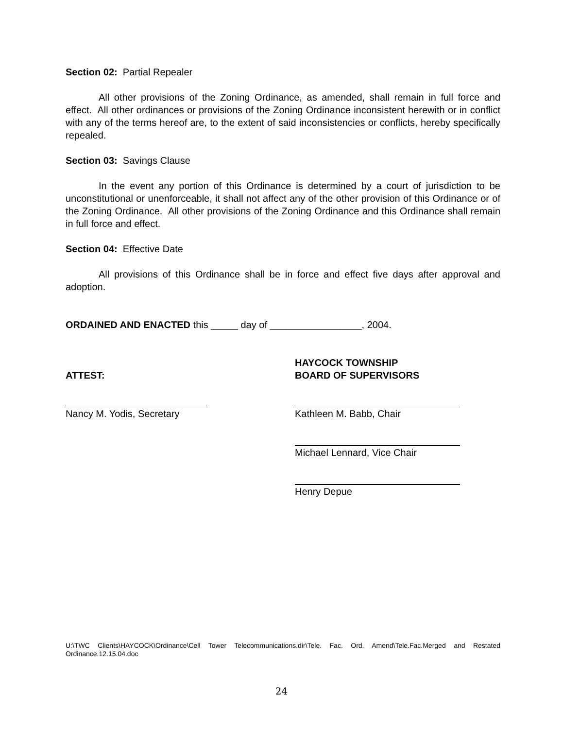Section 02: Partial Repealer
All other provisions of the Zoning Ordinance, as amended, shall remain in full force and effect. All other ordinances or provisions of the Zoning Ordinance inconsistent herewith or in conflict with any of the terms hereof are, to the extent of said inconsistencies or conflicts, hereby specifically repealed.
Section 03: Savings Clause
In the event any portion of this Ordinance is determined by a court of jurisdiction to be unconstitutional or unenforceable, it shall not affect any of the other provision of this Ordinance or of the Zoning Ordinance. All other provisions of the Zoning Ordinance and this Ordinance shall remain in full force and effect.
Section 04: Effective Date
All provisions of this Ordinance shall be in force and effect five days after approval and adoption.
ORDAINED AND ENACTED this _____ day of _________________, 2004.
ATTEST:
Nancy M. Yodis, Secretary
HAYCOCK TOWNSHIP
BOARD OF SUPERVISORS
Kathleen M. Babb, Chair
Michael Lennard, Vice Chair
Henry Depue
U:\TWC Clients\HAYCOCK\Ordinance\Cell Tower Telecommunications.dir\Tele. Fac. Ord. Amend\Tele.Fac.Merged and Restated Ordinance.12.15.04.doc
24